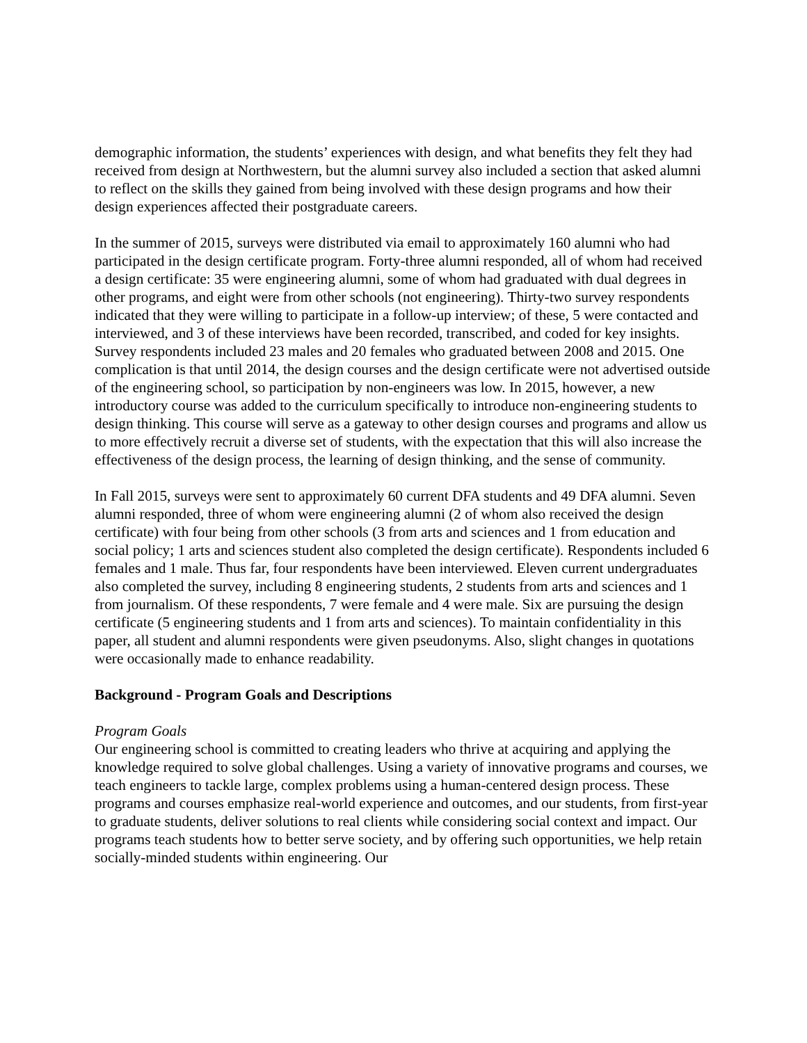demographic information, the students’ experiences with design, and what benefits they felt they had received from design at Northwestern, but the alumni survey also included a section that asked alumni to reflect on the skills they gained from being involved with these design programs and how their design experiences affected their postgraduate careers.
In the summer of 2015, surveys were distributed via email to approximately 160 alumni who had participated in the design certificate program. Forty-three alumni responded, all of whom had received a design certificate: 35 were engineering alumni, some of whom had graduated with dual degrees in other programs, and eight were from other schools (not engineering). Thirty-two survey respondents indicated that they were willing to participate in a follow-up interview; of these, 5 were contacted and interviewed, and 3 of these interviews have been recorded, transcribed, and coded for key insights. Survey respondents included 23 males and 20 females who graduated between 2008 and 2015. One complication is that until 2014, the design courses and the design certificate were not advertised outside of the engineering school, so participation by non-engineers was low. In 2015, however, a new introductory course was added to the curriculum specifically to introduce non-engineering students to design thinking. This course will serve as a gateway to other design courses and programs and allow us to more effectively recruit a diverse set of students, with the expectation that this will also increase the effectiveness of the design process, the learning of design thinking, and the sense of community.
In Fall 2015, surveys were sent to approximately 60 current DFA students and 49 DFA alumni. Seven alumni responded, three of whom were engineering alumni (2 of whom also received the design certificate) with four being from other schools (3 from arts and sciences and 1 from education and social policy; 1 arts and sciences student also completed the design certificate). Respondents included 6 females and 1 male. Thus far, four respondents have been interviewed. Eleven current undergraduates also completed the survey, including 8 engineering students, 2 students from arts and sciences and 1 from journalism. Of these respondents, 7 were female and 4 were male. Six are pursuing the design certificate (5 engineering students and 1 from arts and sciences). To maintain confidentiality in this paper, all student and alumni respondents were given pseudonyms. Also, slight changes in quotations were occasionally made to enhance readability.
Background - Program Goals and Descriptions
Program Goals
Our engineering school is committed to creating leaders who thrive at acquiring and applying the knowledge required to solve global challenges. Using a variety of innovative programs and courses, we teach engineers to tackle large, complex problems using a human-centered design process. These programs and courses emphasize real-world experience and outcomes, and our students, from first-year to graduate students, deliver solutions to real clients while considering social context and impact. Our programs teach students how to better serve society, and by offering such opportunities, we help retain socially-minded students within engineering. Our